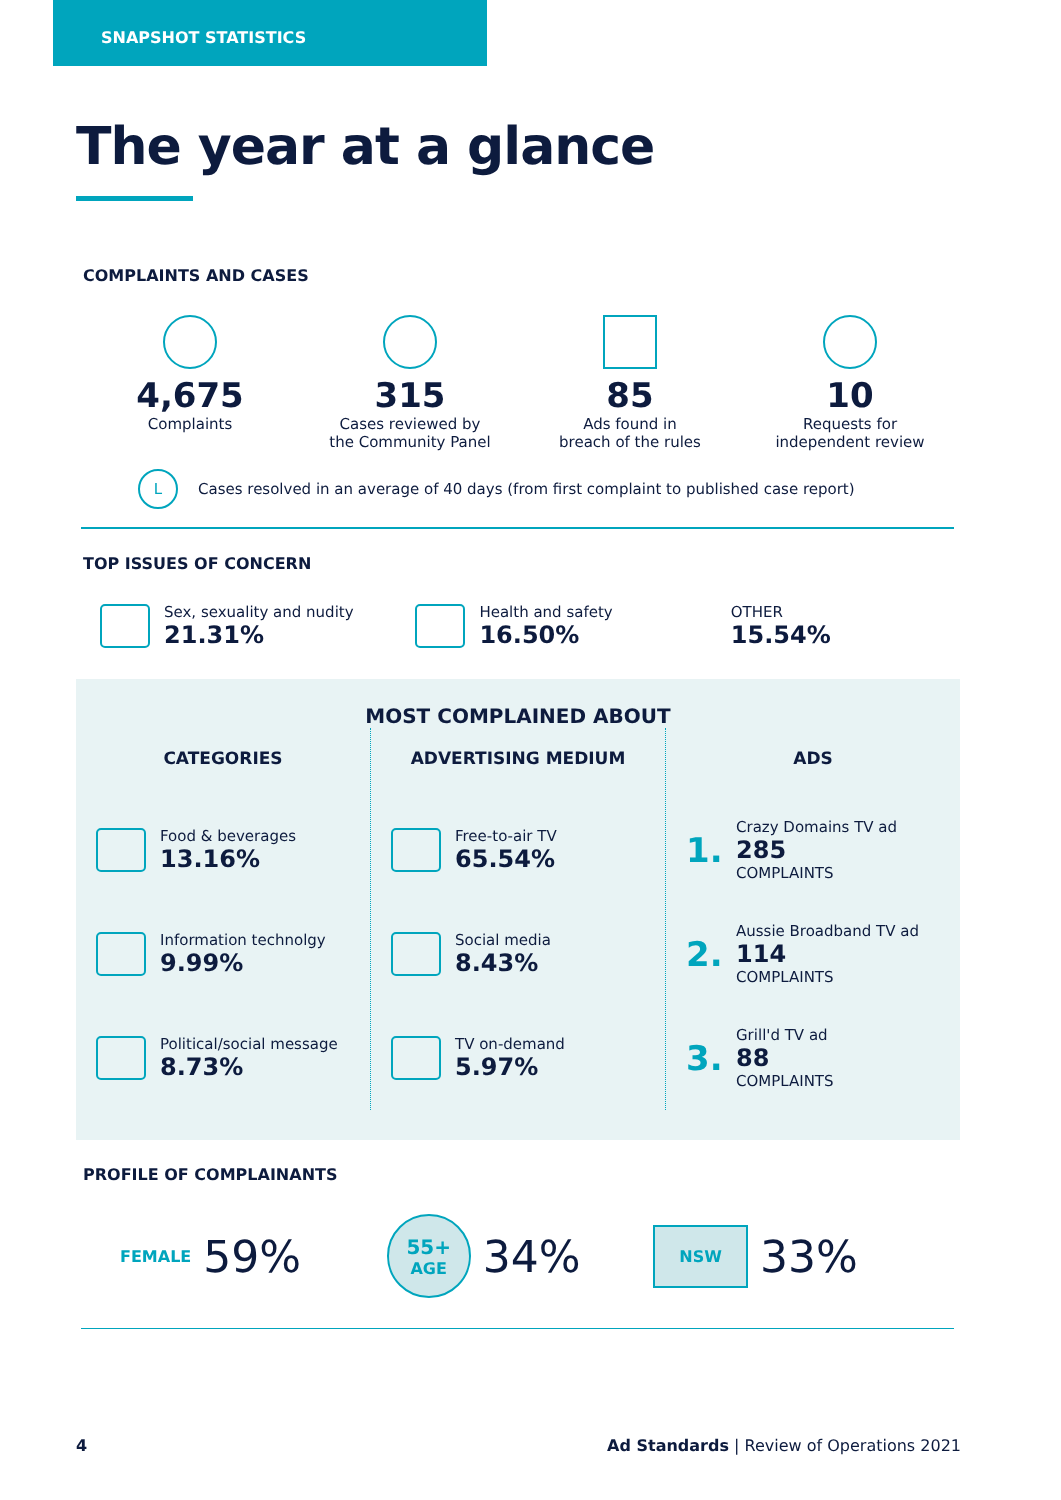SNAPSHOT STATISTICS
The year at a glance
COMPLAINTS AND CASES
4,675
Complaints
315
Cases reviewed by
the Community Panel
85
Ads found in
breach of the rules
10
Requests for
independent review
L
Cases resolved in an average of 40 days (from first complaint to published case report)
TOP ISSUES OF CONCERN
Sex, sexuality and nudity
21.31%
Health and safety
16.50%
OTHER
15.54%
MOST COMPLAINED ABOUT
CATEGORIES
Food & beverages
13.16%
Information technolgy
9.99%
Political/social message
8.73%
ADVERTISING MEDIUM
Free-to-air TV
65.54%
Social media
8.43%
TV on-demand
5.97%
ADS
1.
Crazy Domains TV ad
285
COMPLAINTS
2.
Aussie Broadband TV ad
114
COMPLAINTS
3.
Grill'd TV ad
88
COMPLAINTS
PROFILE OF COMPLAINANTS
FEMALE 59%
55+
AGE 34%
NSW 33%
4 Ad Standards | Review of Operations 2021